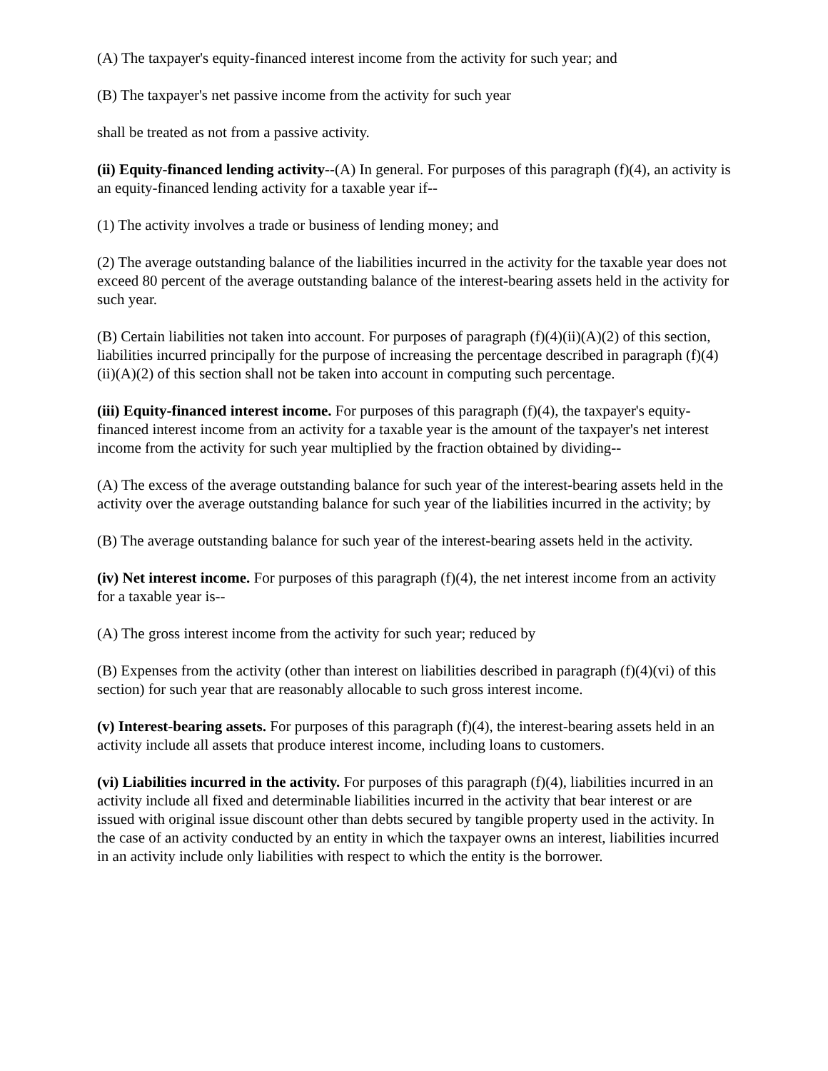(A) The taxpayer's equity-financed interest income from the activity for such year; and
(B) The taxpayer's net passive income from the activity for such year
shall be treated as not from a passive activity.
(ii) Equity-financed lending activity--(A) In general. For purposes of this paragraph (f)(4), an activity is an equity-financed lending activity for a taxable year if--
(1) The activity involves a trade or business of lending money; and
(2) The average outstanding balance of the liabilities incurred in the activity for the taxable year does not exceed 80 percent of the average outstanding balance of the interest-bearing assets held in the activity for such year.
(B) Certain liabilities not taken into account. For purposes of paragraph (f)(4)(ii)(A)(2) of this section, liabilities incurred principally for the purpose of increasing the percentage described in paragraph (f)(4)(ii)(A)(2) of this section shall not be taken into account in computing such percentage.
(iii) Equity-financed interest income. For purposes of this paragraph (f)(4), the taxpayer's equity-financed interest income from an activity for a taxable year is the amount of the taxpayer's net interest income from the activity for such year multiplied by the fraction obtained by dividing--
(A) The excess of the average outstanding balance for such year of the interest-bearing assets held in the activity over the average outstanding balance for such year of the liabilities incurred in the activity; by
(B) The average outstanding balance for such year of the interest-bearing assets held in the activity.
(iv) Net interest income. For purposes of this paragraph (f)(4), the net interest income from an activity for a taxable year is--
(A) The gross interest income from the activity for such year; reduced by
(B) Expenses from the activity (other than interest on liabilities described in paragraph (f)(4)(vi) of this section) for such year that are reasonably allocable to such gross interest income.
(v) Interest-bearing assets. For purposes of this paragraph (f)(4), the interest-bearing assets held in an activity include all assets that produce interest income, including loans to customers.
(vi) Liabilities incurred in the activity. For purposes of this paragraph (f)(4), liabilities incurred in an activity include all fixed and determinable liabilities incurred in the activity that bear interest or are issued with original issue discount other than debts secured by tangible property used in the activity. In the case of an activity conducted by an entity in which the taxpayer owns an interest, liabilities incurred in an activity include only liabilities with respect to which the entity is the borrower.